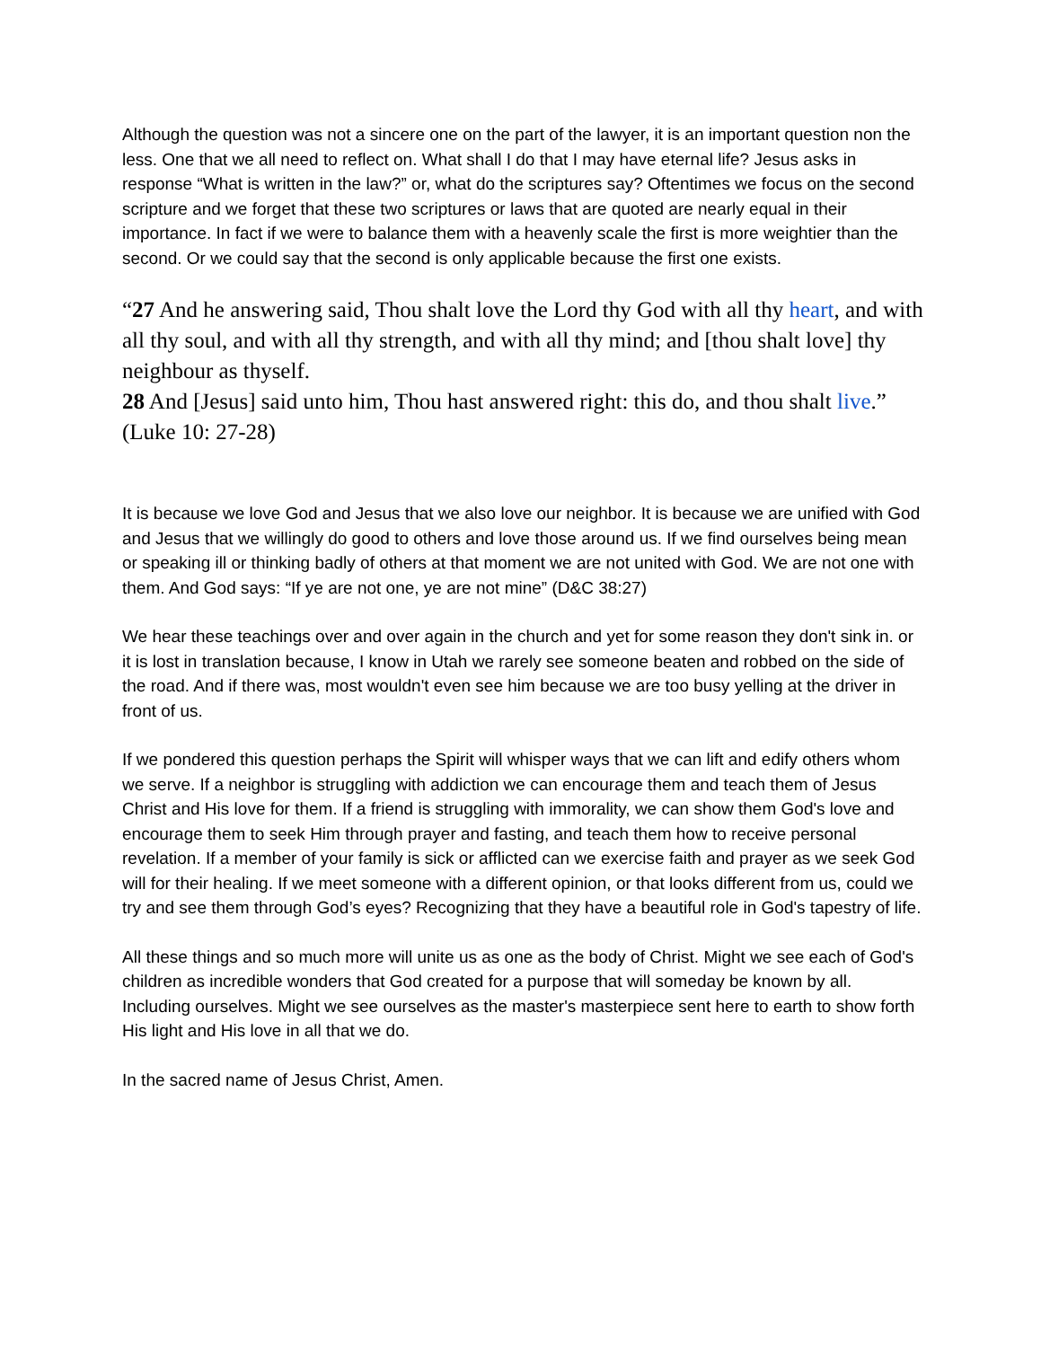Although the question was not a sincere one on the part of the lawyer, it is an important question non the less. One that we all need to reflect on. What shall I do that I may have eternal life? Jesus asks in response “What is written in the law?” or, what do the scriptures say? Oftentimes we focus on the second scripture and we forget that these two scriptures or laws that are quoted are nearly equal in their importance. In fact if we were to balance them with a heavenly scale the first is more weightier than the second. Or we could say that the second is only applicable because the first one exists.
“27 And he answering said, Thou shalt love the Lord thy God with all thy heart, and with all thy soul, and with all thy strength, and with all thy mind; and [thou shalt love] thy neighbour as thyself.
28 And [Jesus] said unto him, Thou hast answered right: this do, and thou shalt live.” (Luke 10: 27-28)
It is because we love God and Jesus that we also love our neighbor. It is because we are unified with God and Jesus that we willingly do good to others and love those around us. If we find ourselves being mean or speaking ill or thinking badly of others at that moment we are not united with God. We are not one with them. And God says: “If ye are not one, ye are not mine” (D&C 38:27)
We hear these teachings over and over again in the church and yet for some reason they don't sink in. or it is lost in translation because, I know in Utah we rarely see someone beaten and robbed on the side of the road. And if there was, most wouldn't even see him because we are too busy yelling at the driver in front of us.
If we pondered this question perhaps the Spirit will whisper ways that we can lift and edify others whom we serve. If a neighbor is struggling with addiction we can encourage them and teach them of Jesus Christ and His love for them. If a friend is struggling with immorality, we can show them God's love and encourage them to seek Him through prayer and fasting, and teach them how to receive personal revelation. If a member of your family is sick or afflicted can we exercise faith and prayer as we seek God will for their healing. If we meet someone with a different opinion, or that looks different from us, could we try and see them through God’s eyes? Recognizing that they have a beautiful role in God's tapestry of life.
All these things and so much more will unite us as one as the body of Christ. Might we see each of God's children as incredible wonders that God created for a purpose that will someday be known by all. Including ourselves. Might we see ourselves as the master's masterpiece sent here to earth to show forth His light and His love in all that we do.
In the sacred name of Jesus Christ, Amen.